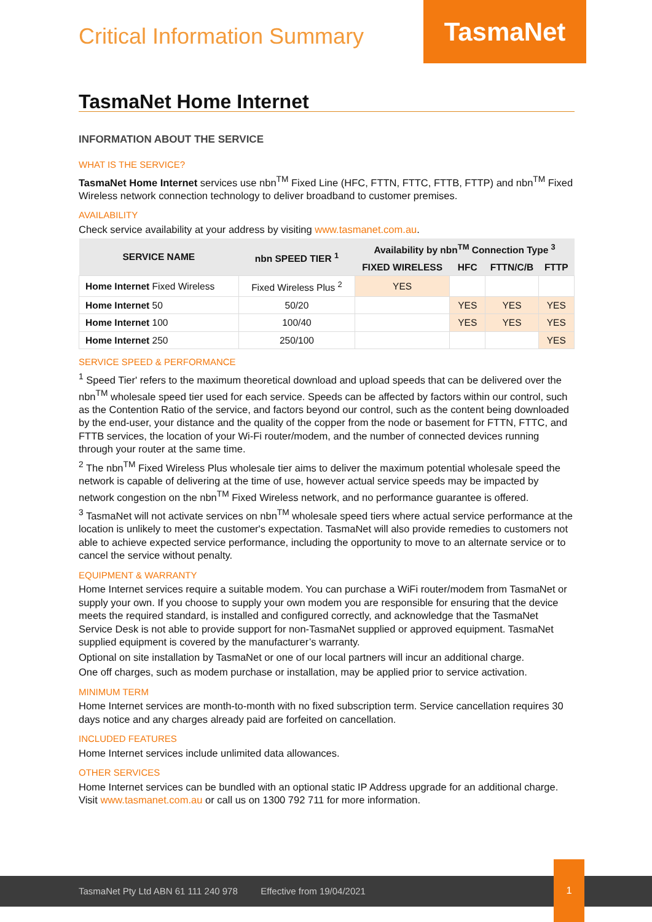Critical Information Summary
TasmaNet
TasmaNet Home Internet
INFORMATION ABOUT THE SERVICE
WHAT IS THE SERVICE?
TasmaNet Home Internet services use nbn<sup>TM</sup> Fixed Line (HFC, FTTN, FTTC, FTTB, FTTP) and nbn<sup>TM</sup> Fixed Wireless network connection technology to deliver broadband to customer premises.
AVAILABILITY
Check service availability at your address by visiting www.tasmanet.com.au.
| SERVICE NAME | nbn SPEED TIER <sup>1</sup> | Availability by nbn<sup>TM</sup> Connection Type <sup>3</sup> | | | |
| --- | --- | --- | --- | --- | --- |
| | | FIXED WIRELESS | HFC | FTTN/C/B | FTTP |
| Home Internet Fixed Wireless | Fixed Wireless Plus <sup>2</sup> | YES | | | |
| Home Internet 50 | 50/20 | | YES | YES | YES |
| Home Internet 100 | 100/40 | | YES | YES | YES |
| Home Internet 250 | 250/100 | | | | YES |
SERVICE SPEED & PERFORMANCE
<sup>1</sup> Speed Tier' refers to the maximum theoretical download and upload speeds that can be delivered over the nbn<sup>TM</sup> wholesale speed tier used for each service. Speeds can be affected by factors within our control, such as the Contention Ratio of the service, and factors beyond our control, such as the content being downloaded by the end-user, your distance and the quality of the copper from the node or basement for FTTN, FTTC, and FTTB services, the location of your Wi-Fi router/modem, and the number of connected devices running through your router at the same time.
<sup>2</sup> The nbn<sup>TM</sup> Fixed Wireless Plus wholesale tier aims to deliver the maximum potential wholesale speed the network is capable of delivering at the time of use, however actual service speeds may be impacted by network congestion on the nbn<sup>TM</sup> Fixed Wireless network, and no performance guarantee is offered.
<sup>3</sup> TasmaNet will not activate services on nbn<sup>TM</sup> wholesale speed tiers where actual service performance at the location is unlikely to meet the customer's expectation. TasmaNet will also provide remedies to customers not able to achieve expected service performance, including the opportunity to move to an alternate service or to cancel the service without penalty.
EQUIPMENT & WARRANTY
Home Internet services require a suitable modem. You can purchase a WiFi router/modem from TasmaNet or supply your own. If you choose to supply your own modem you are responsible for ensuring that the device meets the required standard, is installed and configured correctly, and acknowledge that the TasmaNet Service Desk is not able to provide support for non-TasmaNet supplied or approved equipment. TasmaNet supplied equipment is covered by the manufacturer’s warranty.
Optional on site installation by TasmaNet or one of our local partners will incur an additional charge.
One off charges, such as modem purchase or installation, may be applied prior to service activation.
MINIMUM TERM
Home Internet services are month-to-month with no fixed subscription term. Service cancellation requires 30 days notice and any charges already paid are forfeited on cancellation.
INCLUDED FEATURES
Home Internet services include unlimited data allowances.
OTHER SERVICES
Home Internet services can be bundled with an optional static IP Address upgrade for an additional charge. Visit www.tasmanet.com.au or call us on 1300 792 711 for more information.
TasmaNet Pty Ltd ABN 61 111 240 978 Effective from 19/04/2021
1